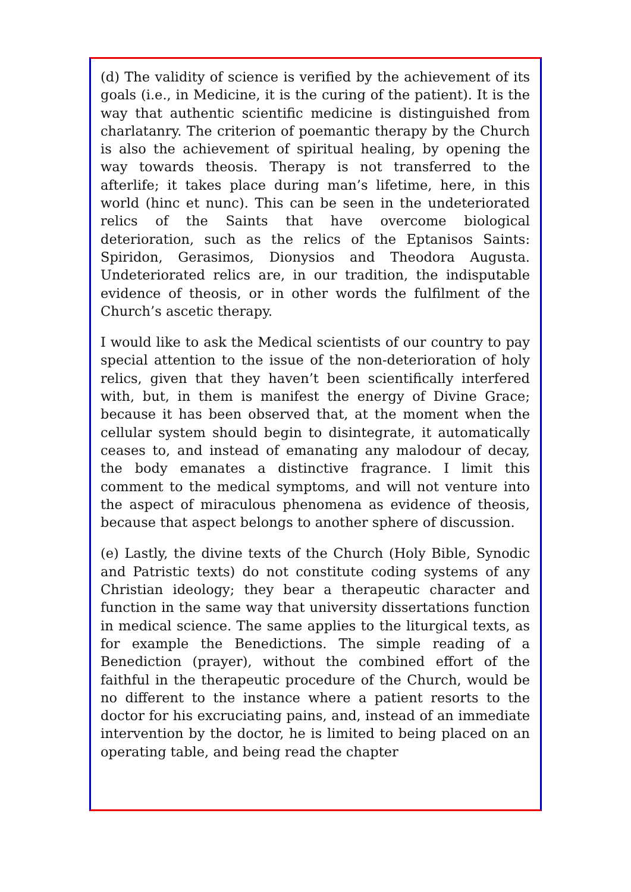(d) The validity of science is verified by the achievement of its goals (i.e., in Medicine, it is the curing of the patient). It is the way that authentic scientific medicine is distinguished from charlatanry. The criterion of poemantic therapy by the Church is also the achievement of spiritual healing, by opening the way towards theosis. Therapy is not transferred to the afterlife; it takes place during man’s lifetime, here, in this world (hinc et nunc). This can be seen in the undeteriorated relics of the Saints that have overcome biological deterioration, such as the relics of the Eptanisos Saints: Spiridon, Gerasimos, Dionysios and Theodora Augusta. Undeteriorated relics are, in our tradition, the indisputable evidence of theosis, or in other words the fulfilment of the Church’s ascetic therapy.
I would like to ask the Medical scientists of our country to pay special attention to the issue of the non-deterioration of holy relics, given that they haven’t been scientifically interfered with, but, in them is manifest the energy of Divine Grace; because it has been observed that, at the moment when the cellular system should begin to disintegrate, it automatically ceases to, and instead of emanating any malodour of decay, the body emanates a distinctive fragrance. I limit this comment to the medical symptoms, and will not venture into the aspect of miraculous phenomena as evidence of theosis, because that aspect belongs to another sphere of discussion.
(e) Lastly, the divine texts of the Church (Holy Bible, Synodic and Patristic texts) do not constitute coding systems of any Christian ideology; they bear a therapeutic character and function in the same way that university dissertations function in medical science. The same applies to the liturgical texts, as for example the Benedictions. The simple reading of a Benediction (prayer), without the combined effort of the faithful in the therapeutic procedure of the Church, would be no different to the instance where a patient resorts to the doctor for his excruciating pains, and, instead of an immediate intervention by the doctor, he is limited to being placed on an operating table, and being read the chapter